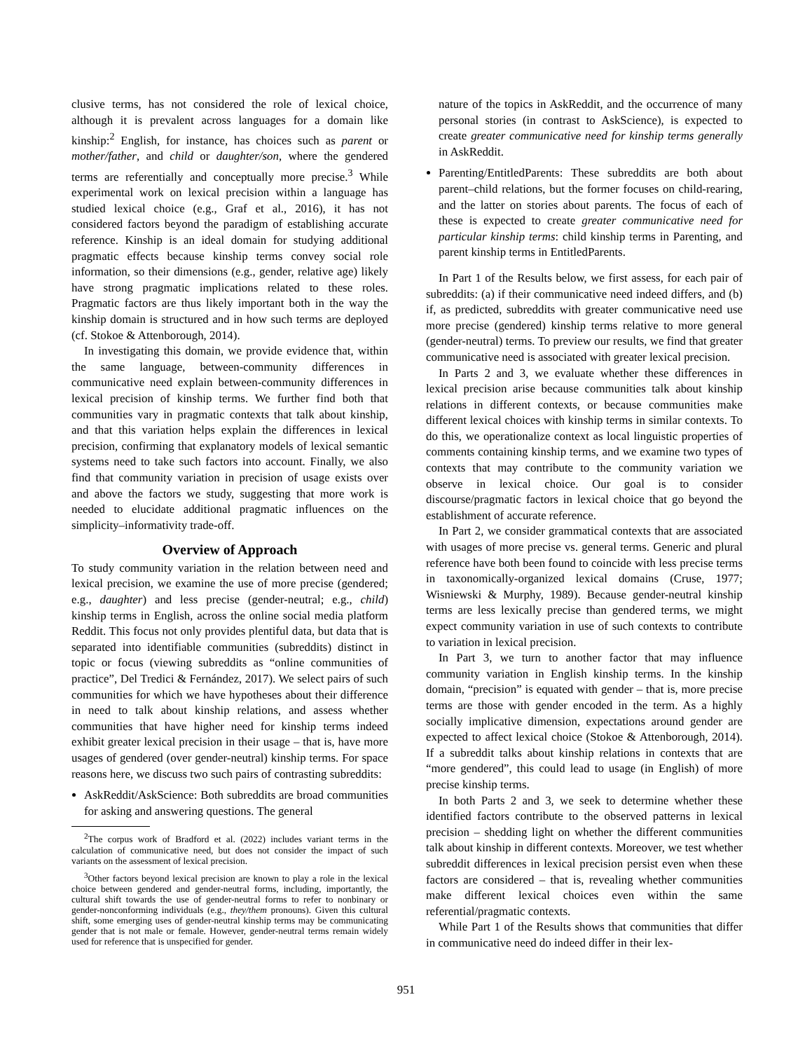clusive terms, has not considered the role of lexical choice, although it is prevalent across languages for a domain like kinship:<sup>2</sup> English, for instance, has choices such as parent or mother/father, and child or daughter/son, where the gendered terms are referentially and conceptually more precise.<sup>3</sup> While experimental work on lexical precision within a language has studied lexical choice (e.g., Graf et al., 2016), it has not considered factors beyond the paradigm of establishing accurate reference. Kinship is an ideal domain for studying additional pragmatic effects because kinship terms convey social role information, so their dimensions (e.g., gender, relative age) likely have strong pragmatic implications related to these roles. Pragmatic factors are thus likely important both in the way the kinship domain is structured and in how such terms are deployed (cf. Stokoe & Attenborough, 2014).
In investigating this domain, we provide evidence that, within the same language, between-community differences in communicative need explain between-community differences in lexical precision of kinship terms. We further find both that communities vary in pragmatic contexts that talk about kinship, and that this variation helps explain the differences in lexical precision, confirming that explanatory models of lexical semantic systems need to take such factors into account. Finally, we also find that community variation in precision of usage exists over and above the factors we study, suggesting that more work is needed to elucidate additional pragmatic influences on the simplicity–informativity trade-off.
Overview of Approach
To study community variation in the relation between need and lexical precision, we examine the use of more precise (gendered; e.g., daughter) and less precise (gender-neutral; e.g., child) kinship terms in English, across the online social media platform Reddit. This focus not only provides plentiful data, but data that is separated into identifiable communities (subreddits) distinct in topic or focus (viewing subreddits as “online communities of practice”, Del Tredici & Fernández, 2017). We select pairs of such communities for which we have hypotheses about their difference in need to talk about kinship relations, and assess whether communities that have higher need for kinship terms indeed exhibit greater lexical precision in their usage – that is, have more usages of gendered (over gender-neutral) kinship terms. For space reasons here, we discuss two such pairs of contrasting subreddits:
AskReddit/AskScience: Both subreddits are broad communities for asking and answering questions. The general
<sup>2</sup> The corpus work of Bradford et al. (2022) includes variant terms in the calculation of communicative need, but does not consider the impact of such variants on the assessment of lexical precision.
<sup>3</sup> Other factors beyond lexical precision are known to play a role in the lexical choice between gendered and gender-neutral forms, including, importantly, the cultural shift towards the use of gender-neutral forms to refer to nonbinary or gender-nonconforming individuals (e.g., they/them pronouns). Given this cultural shift, some emerging uses of gender-neutral kinship terms may be communicating gender that is not male or female. However, gender-neutral terms remain widely used for reference that is unspecified for gender.
nature of the topics in AskReddit, and the occurrence of many personal stories (in contrast to AskScience), is expected to create greater communicative need for kinship terms generally in AskReddit.
Parenting/EntitledParents: These subreddits are both about parent–child relations, but the former focuses on child-rearing, and the latter on stories about parents. The focus of each of these is expected to create greater communicative need for particular kinship terms: child kinship terms in Parenting, and parent kinship terms in EntitledParents.
In Part 1 of the Results below, we first assess, for each pair of subreddits: (a) if their communicative need indeed differs, and (b) if, as predicted, subreddits with greater communicative need use more precise (gendered) kinship terms relative to more general (gender-neutral) terms. To preview our results, we find that greater communicative need is associated with greater lexical precision.
In Parts 2 and 3, we evaluate whether these differences in lexical precision arise because communities talk about kinship relations in different contexts, or because communities make different lexical choices with kinship terms in similar contexts. To do this, we operationalize context as local linguistic properties of comments containing kinship terms, and we examine two types of contexts that may contribute to the community variation we observe in lexical choice. Our goal is to consider discourse/pragmatic factors in lexical choice that go beyond the establishment of accurate reference.
In Part 2, we consider grammatical contexts that are associated with usages of more precise vs. general terms. Generic and plural reference have both been found to coincide with less precise terms in taxonomically-organized lexical domains (Cruse, 1977; Wisniewski & Murphy, 1989). Because gender-neutral kinship terms are less lexically precise than gendered terms, we might expect community variation in use of such contexts to contribute to variation in lexical precision.
In Part 3, we turn to another factor that may influence community variation in English kinship terms. In the kinship domain, “precision” is equated with gender – that is, more precise terms are those with gender encoded in the term. As a highly socially implicative dimension, expectations around gender are expected to affect lexical choice (Stokoe & Attenborough, 2014). If a subreddit talks about kinship relations in contexts that are “more gendered”, this could lead to usage (in English) of more precise kinship terms.
In both Parts 2 and 3, we seek to determine whether these identified factors contribute to the observed patterns in lexical precision – shedding light on whether the different communities talk about kinship in different contexts. Moreover, we test whether subreddit differences in lexical precision persist even when these factors are considered – that is, revealing whether communities make different lexical choices even within the same referential/pragmatic contexts.
While Part 1 of the Results shows that communities that differ in communicative need do indeed differ in their lex-
951